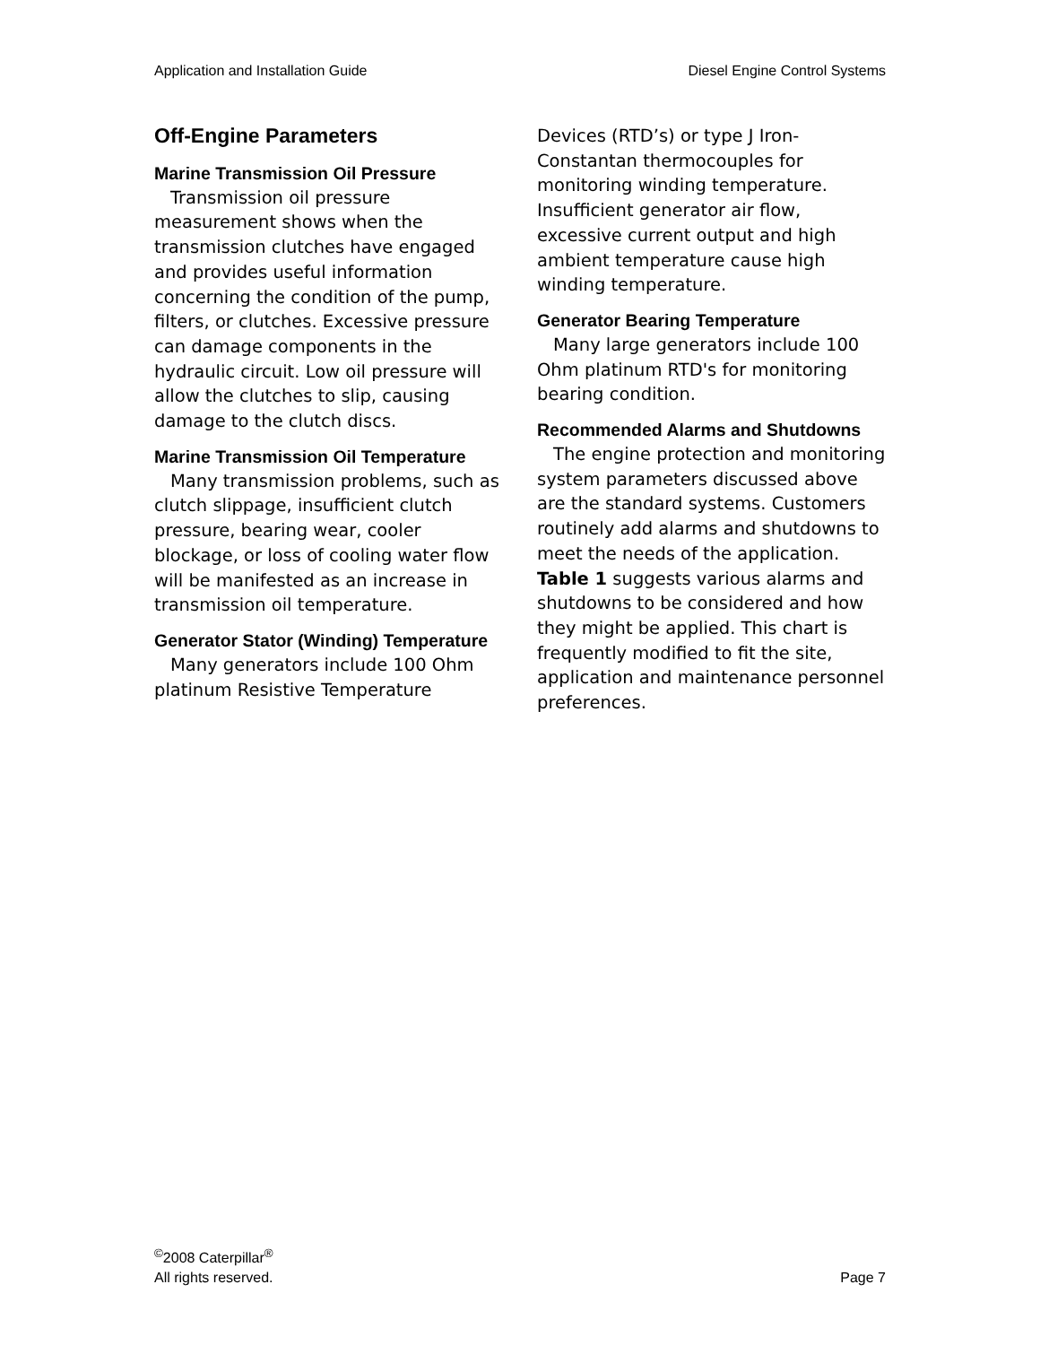Application and Installation Guide Diesel Engine Control Systems
Off-Engine Parameters
Marine Transmission Oil Pressure
Transmission oil pressure measurement shows when the transmission clutches have engaged and provides useful information concerning the condition of the pump, filters, or clutches. Excessive pressure can damage components in the hydraulic circuit. Low oil pressure will allow the clutches to slip, causing damage to the clutch discs.
Marine Transmission Oil Temperature
Many transmission problems, such as clutch slippage, insufficient clutch pressure, bearing wear, cooler blockage, or loss of cooling water flow will be manifested as an increase in transmission oil temperature.
Generator Stator (Winding) Temperature
Many generators include 100 Ohm platinum Resistive Temperature
Devices (RTD’s) or type J Iron-Constantan thermocouples for monitoring winding temperature. Insufficient generator air flow, excessive current output and high ambient temperature cause high winding temperature.
Generator Bearing Temperature
Many large generators include 100 Ohm platinum RTD's for monitoring bearing condition.
Recommended Alarms and Shutdowns
The engine protection and monitoring system parameters discussed above are the standard systems. Customers routinely add alarms and shutdowns to meet the needs of the application. Table 1 suggests various alarms and shutdowns to be considered and how they might be applied. This chart is frequently modified to fit the site, application and maintenance personnel preferences.
<sup>©</sup>2008 Caterpillar<sup>®</sup>
All rights reserved.
Page 7